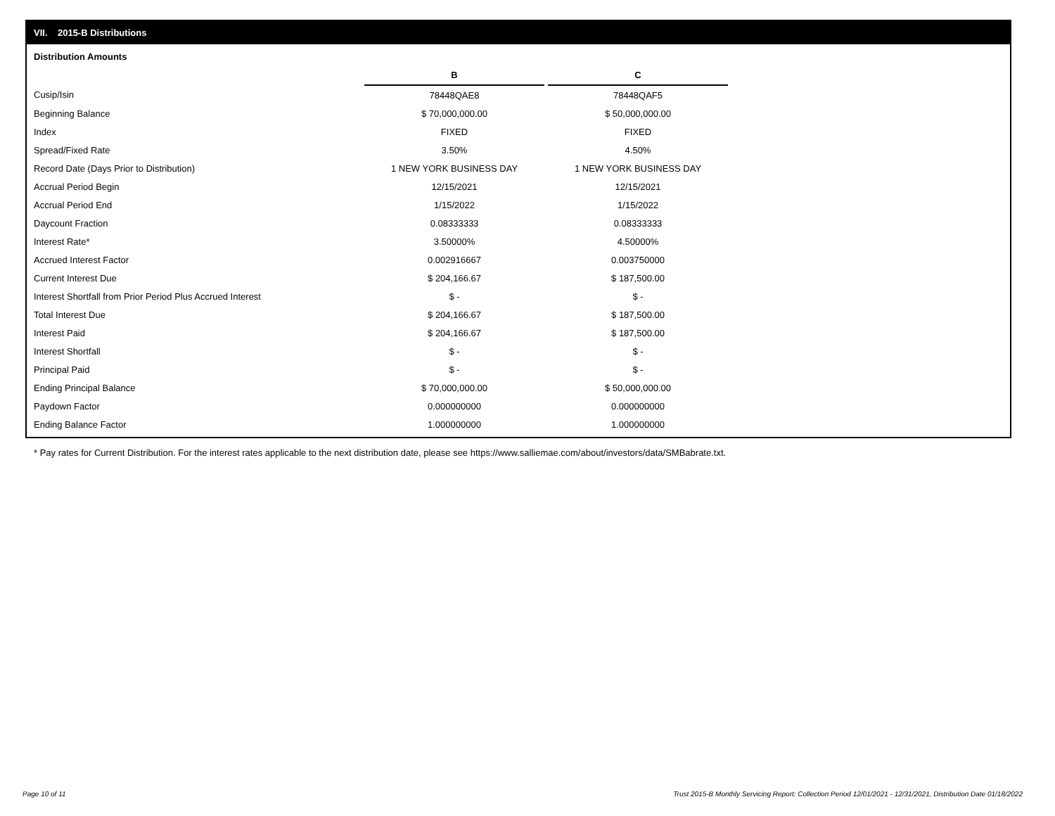VII. 2015-B Distributions
Distribution Amounts
| | B | | C |
| Cusip/Isin | 78448QAE8 | | 78448QAF5 |
| Beginning Balance | $ 70,000,000.00 | | $ 50,000,000.00 |
| Index | FIXED | | FIXED |
| Spread/Fixed Rate | 3.50% | | 4.50% |
| Record Date (Days Prior to Distribution) | 1 NEW YORK BUSINESS DAY | | 1 NEW YORK BUSINESS DAY |
| Accrual Period Begin | 12/15/2021 | | 12/15/2021 |
| Accrual Period End | 1/15/2022 | | 1/15/2022 |
| Daycount Fraction | 0.08333333 | | 0.08333333 |
| Interest Rate* | 3.50000% | | 4.50000% |
| Accrued Interest Factor | 0.002916667 | | 0.003750000 |
| Current Interest Due | $ 204,166.67 | | $ 187,500.00 |
| Interest Shortfall from Prior Period Plus Accrued Interest | $ - | | $ - |
| Total Interest Due | $ 204,166.67 | | $ 187,500.00 |
| Interest Paid | $ 204,166.67 | | $ 187,500.00 |
| Interest Shortfall | $ - | | $ - |
| Principal Paid | $ - | | $ - |
| Ending Principal Balance | $ 70,000,000.00 | | $ 50,000,000.00 |
| Paydown Factor | 0.000000000 | | 0.000000000 |
| Ending Balance Factor | 1.000000000 | | 1.000000000 |
* Pay rates for Current Distribution. For the interest rates applicable to the next distribution date, please see https://www.salliemae.com/about/investors/data/SMBabrate.txt.
Page 10 of 11
Trust 2015-B Monthly Servicing Report: Collection Period 12/01/2021 - 12/31/2021, Distribution Date 01/18/2022